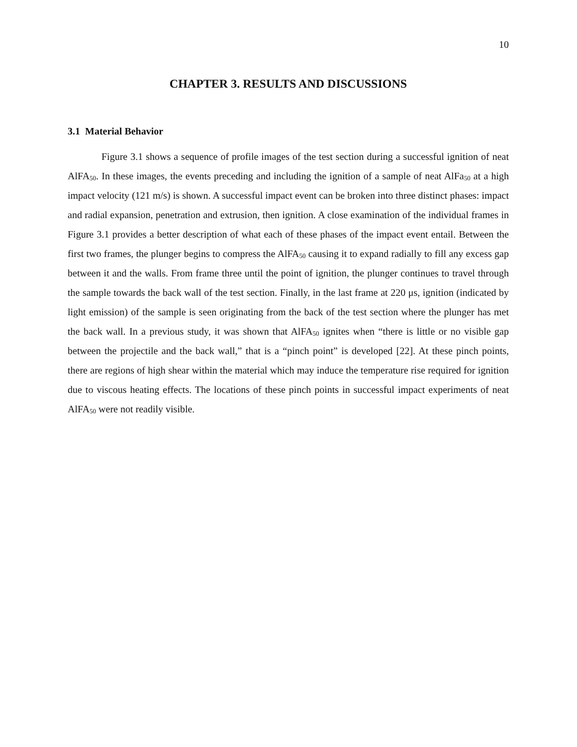10
CHAPTER 3. RESULTS AND DISCUSSIONS
3.1 Material Behavior
Figure 3.1 shows a sequence of profile images of the test section during a successful ignition of neat AlFA<sub>50</sub>. In these images, the events preceding and including the ignition of a sample of neat AlFa<sub>50</sub> at a high impact velocity (121 m/s) is shown. A successful impact event can be broken into three distinct phases: impact and radial expansion, penetration and extrusion, then ignition. A close examination of the individual frames in Figure 3.1 provides a better description of what each of these phases of the impact event entail. Between the first two frames, the plunger begins to compress the AlFA<sub>50</sub> causing it to expand radially to fill any excess gap between it and the walls. From frame three until the point of ignition, the plunger continues to travel through the sample towards the back wall of the test section. Finally, in the last frame at 220 μs, ignition (indicated by light emission) of the sample is seen originating from the back of the test section where the plunger has met the back wall. In a previous study, it was shown that AlFA<sub>50</sub> ignites when “there is little or no visible gap between the projectile and the back wall,” that is a “pinch point” is developed [22]. At these pinch points, there are regions of high shear within the material which may induce the temperature rise required for ignition due to viscous heating effects. The locations of these pinch points in successful impact experiments of neat AlFA<sub>50</sub> were not readily visible.